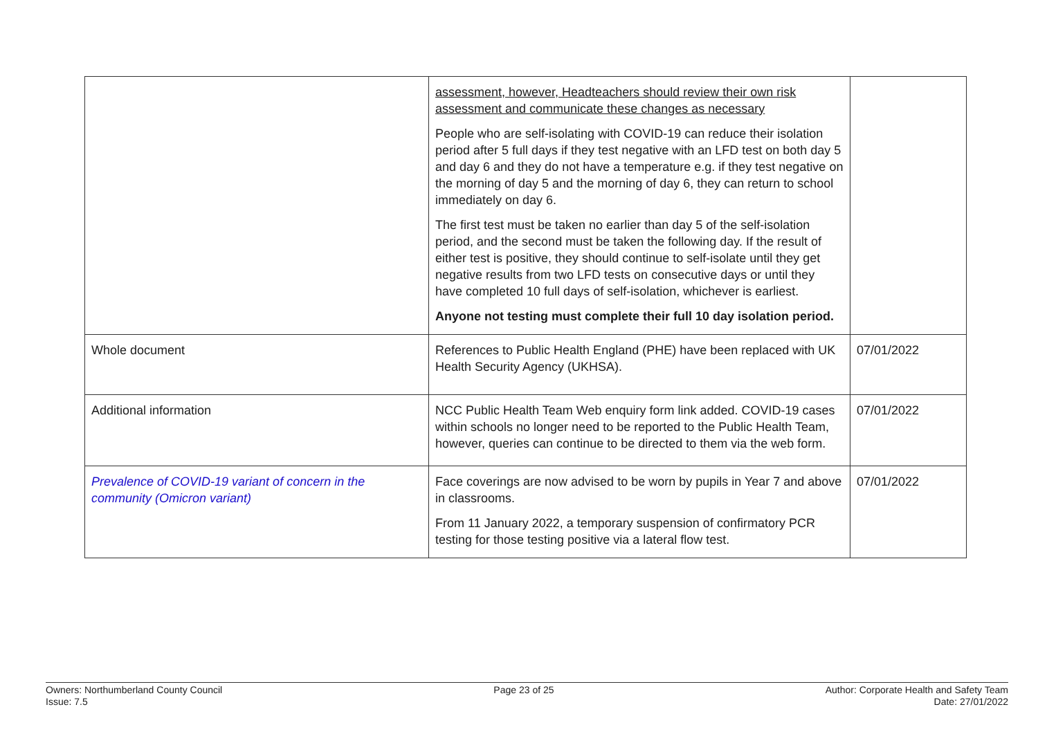| | assessment, however, Headteachers should review their own risk assessment and communicate these changes as necessary People who are self-isolating with COVID-19 can reduce their isolation period after 5 full days if they test negative with an LFD test on both day 5 and day 6 and they do not have a temperature e.g. if they test negative on the morning of day 5 and the morning of day 6, they can return to school immediately on day 6. The first test must be taken no earlier than day 5 of the self-isolation period, and the second must be taken the following day. If the result of either test is positive, they should continue to self-isolate until they get negative results from two LFD tests on consecutive days or until they have completed 10 full days of self-isolation, whichever is earliest. Anyone not testing must complete their full 10 day isolation period. | |
| Whole document | References to Public Health England (PHE) have been replaced with UK Health Security Agency (UKHSA). | 07/01/2022 |
| Additional information | NCC Public Health Team Web enquiry form link added. COVID-19 cases within schools no longer need to be reported to the Public Health Team, however, queries can continue to be directed to them via the web form. | 07/01/2022 |
| Prevalence of COVID-19 variant of concern in the community (Omicron variant) | Face coverings are now advised to be worn by pupils in Year 7 and above in classrooms. From 11 January 2022, a temporary suspension of confirmatory PCR testing for those testing positive via a lateral flow test. | 07/01/2022 |
Owners: Northumberland County Council
Issue: 7.5
Page 23 of 25 Author: Corporate Health and Safety Team
Date: 27/01/2022